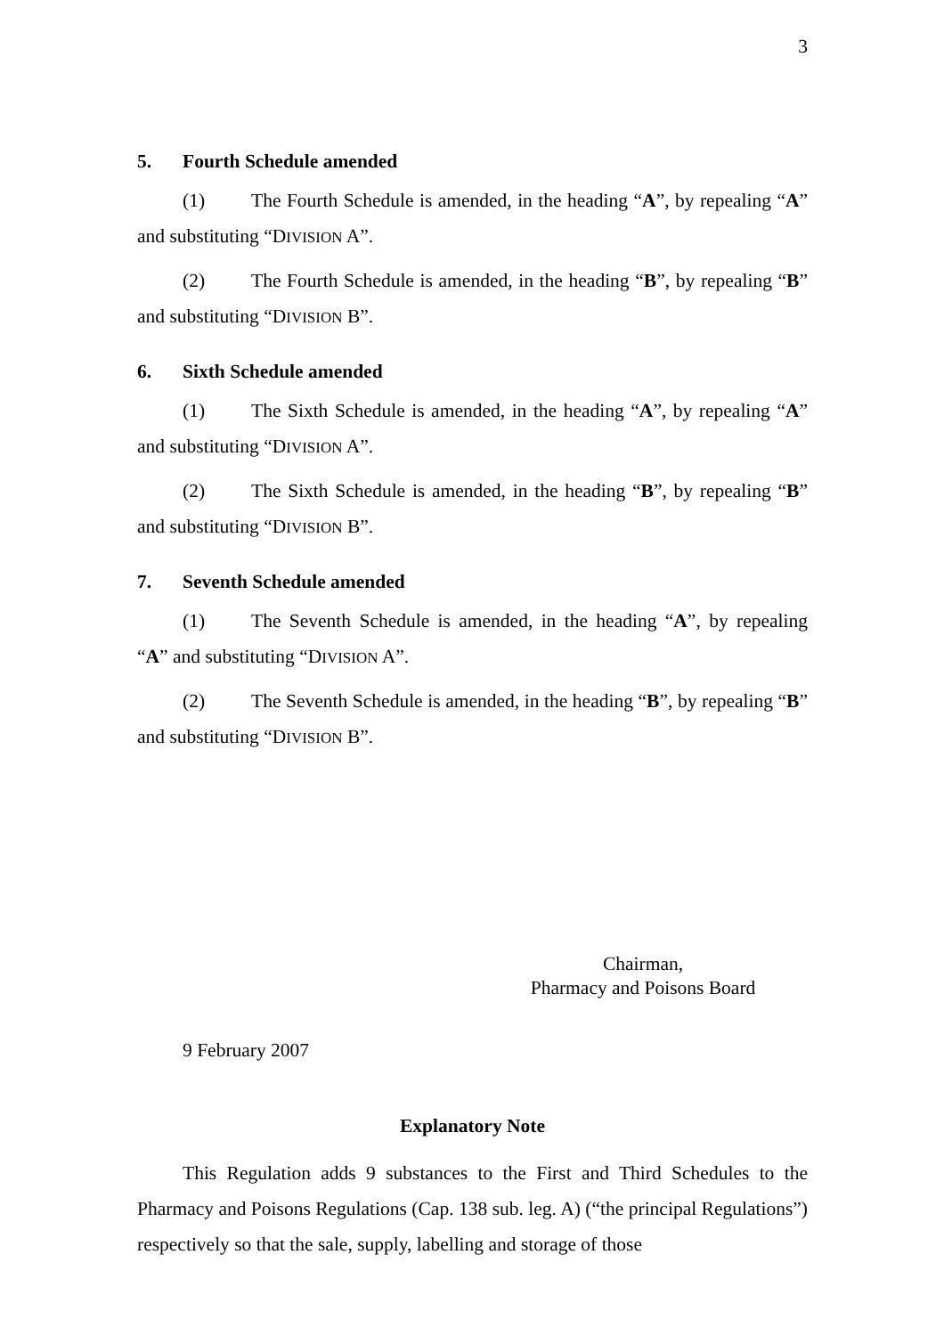3
5. Fourth Schedule amended
(1) The Fourth Schedule is amended, in the heading “A”, by repealing “A” and substituting “DIVISION A”.
(2) The Fourth Schedule is amended, in the heading “B”, by repealing “B” and substituting “DIVISION B”.
6. Sixth Schedule amended
(1) The Sixth Schedule is amended, in the heading “A”, by repealing “A” and substituting “DIVISION A”.
(2) The Sixth Schedule is amended, in the heading “B”, by repealing “B” and substituting “DIVISION B”.
7. Seventh Schedule amended
(1) The Seventh Schedule is amended, in the heading “A”, by repealing “A” and substituting “DIVISION A”.
(2) The Seventh Schedule is amended, in the heading “B”, by repealing “B” and substituting “DIVISION B”.
Chairman,
Pharmacy and Poisons Board
9 February 2007
Explanatory Note
This Regulation adds 9 substances to the First and Third Schedules to the Pharmacy and Poisons Regulations (Cap. 138 sub. leg. A) (“the principal Regulations”) respectively so that the sale, supply, labelling and storage of those